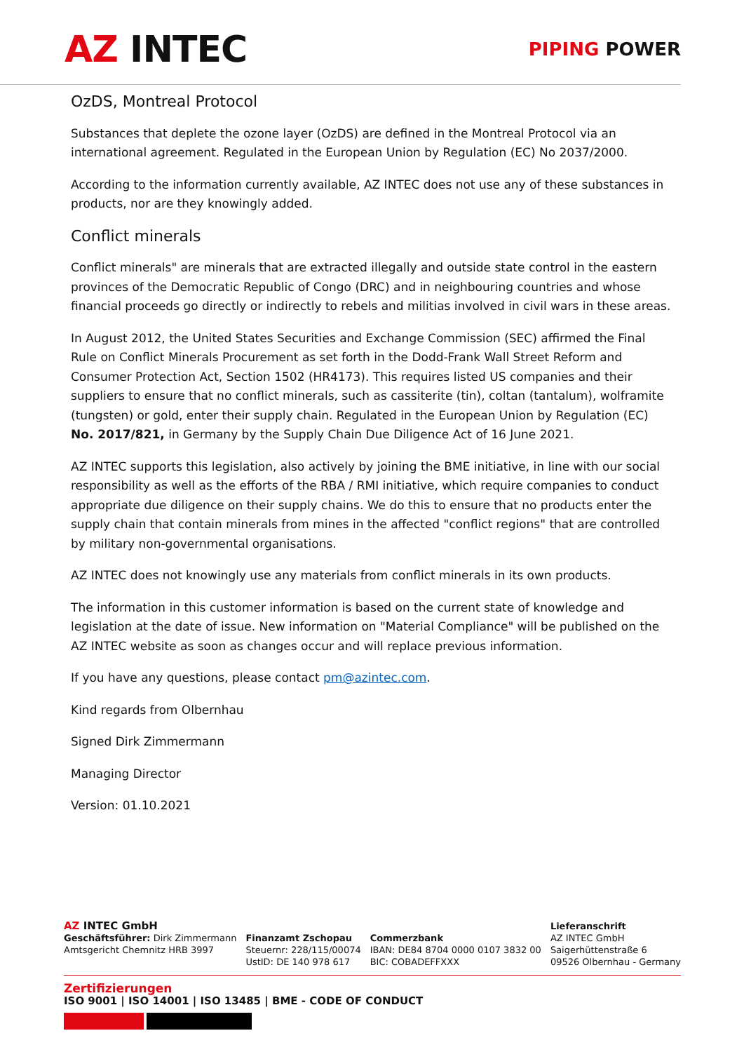AZ INTEC
PIPING POWER
OzDS, Montreal Protocol
Substances that deplete the ozone layer (OzDS) are defined in the Montreal Protocol via an international agreement. Regulated in the European Union by Regulation (EC) No 2037/2000.
According to the information currently available, AZ INTEC does not use any of these substances in products, nor are they knowingly added.
Conflict minerals
Conflict minerals" are minerals that are extracted illegally and outside state control in the eastern provinces of the Democratic Republic of Congo (DRC) and in neighbouring countries and whose financial proceeds go directly or indirectly to rebels and militias involved in civil wars in these areas.
In August 2012, the United States Securities and Exchange Commission (SEC) affirmed the Final Rule on Conflict Minerals Procurement as set forth in the Dodd-Frank Wall Street Reform and Consumer Protection Act, Section 1502 (HR4173). This requires listed US companies and their suppliers to ensure that no conflict minerals, such as cassiterite (tin), coltan (tantalum), wolframite (tungsten) or gold, enter their supply chain. Regulated in the European Union by Regulation (EC) No. 2017/821, in Germany by the Supply Chain Due Diligence Act of 16 June 2021.
AZ INTEC supports this legislation, also actively by joining the BME initiative, in line with our social responsibility as well as the efforts of the RBA / RMI initiative, which require companies to conduct appropriate due diligence on their supply chains. We do this to ensure that no products enter the supply chain that contain minerals from mines in the affected "conflict regions" that are controlled by military non-governmental organisations.
AZ INTEC does not knowingly use any materials from conflict minerals in its own products.
The information in this customer information is based on the current state of knowledge and legislation at the date of issue. New information on "Material Compliance" will be published on the AZ INTEC website as soon as changes occur and will replace previous information.
If you have any questions, please contact pm@azintec.com.
Kind regards from Olbernhau
Signed Dirk Zimmermann
Managing Director
Version: 01.10.2021
AZ INTEC GmbH
Geschäftsführer: Dirk Zimmermann
Amtsgericht Chemnitz HRB 3997
Finanzamt Zschopau
Steuernr: 228/115/00074
UstID: DE 140 978 617
Commerzbank
IBAN: DE84 8704 0000 0107 3832 00
BIC: COBADEFFXXX
Lieferanschrift
AZ INTEC GmbH
Saigerhüttenstraße 6
09526 Olbernhau - Germany
Zertifizierungen
ISO 9001 | ISO 14001 | ISO 13485 | BME - CODE OF CONDUCT